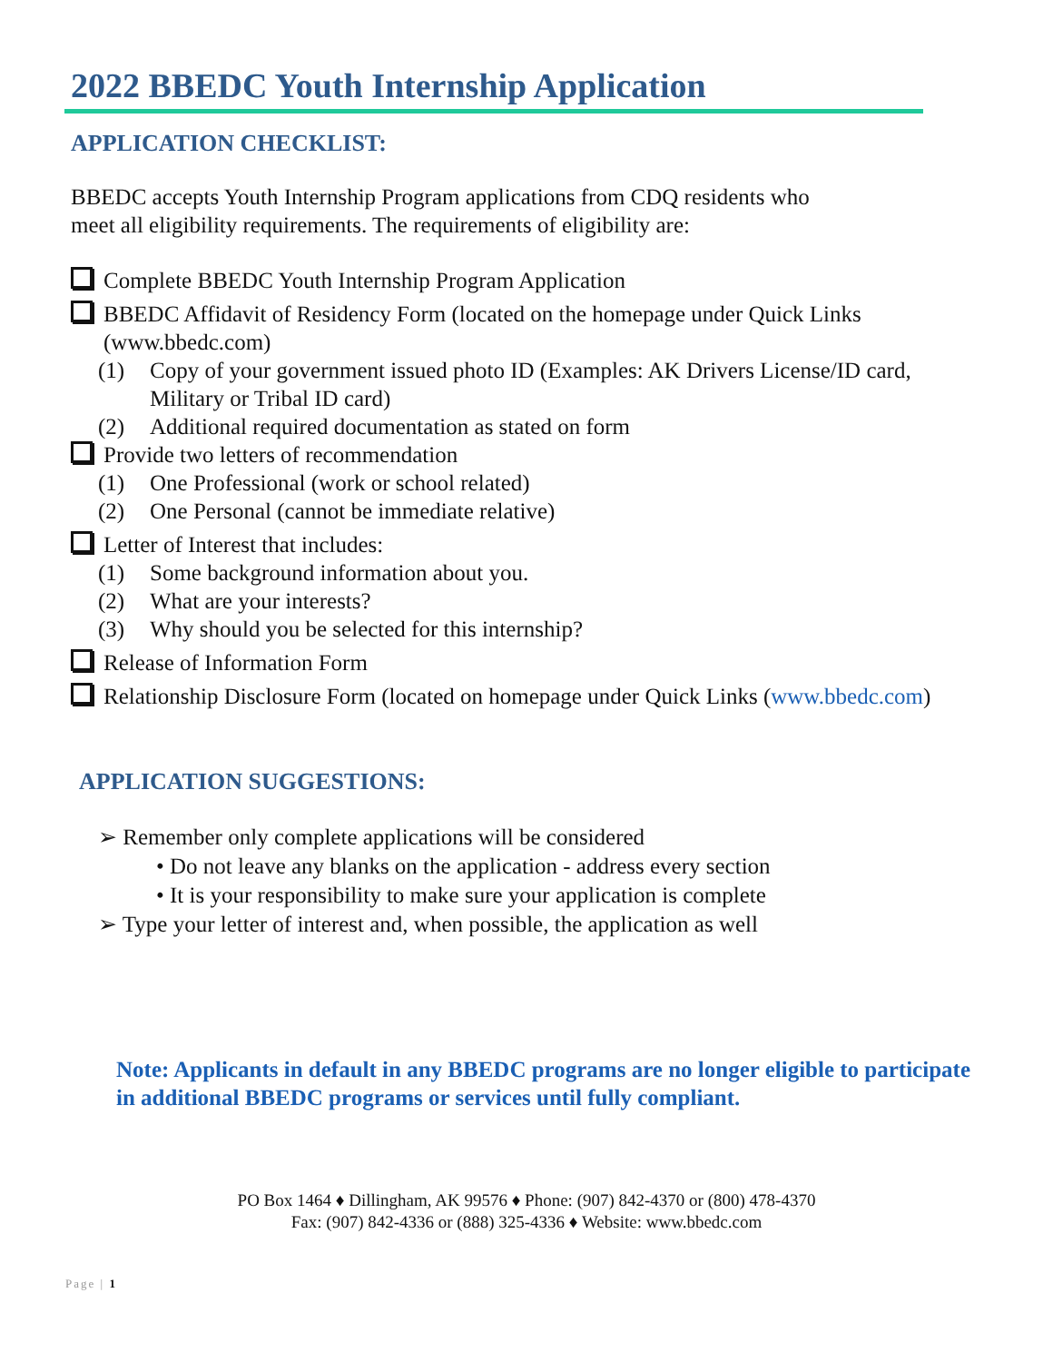2022 BBEDC Youth Internship Application
APPLICATION CHECKLIST:
BBEDC accepts Youth Internship Program applications from CDQ residents who
meet all eligibility requirements. The requirements of eligibility are:
Complete BBEDC Youth Internship Program Application
BBEDC Affidavit of Residency Form (located on the homepage under Quick Links (www.bbedc.com)
(1) Copy of your government issued photo ID (Examples: AK Drivers License/ID card, Military or Tribal ID card)
(2) Additional required documentation as stated on form
Provide two letters of recommendation
(1) One Professional (work or school related)
(2) One Personal (cannot be immediate relative)
Letter of Interest that includes:
(1) Some background information about you.
(2) What are your interests?
(3) Why should you be selected for this internship?
Release of Information Form
Relationship Disclosure Form (located on homepage under Quick Links (www.bbedc.com)
APPLICATION SUGGESTIONS:
➢ Remember only complete applications will be considered
• Do not leave any blanks on the application - address every section
• It is your responsibility to make sure your application is complete
➢ Type your letter of interest and, when possible, the application as well
Note: Applicants in default in any BBEDC programs are no longer eligible to participate in additional BBEDC programs or services until fully compliant.
PO Box 1464 ♦ Dillingham, AK 99576 ♦ Phone: (907) 842-4370 or (800) 478-4370
Fax: (907) 842-4336 or (888) 325-4336 ♦ Website: www.bbedc.com
Page | 1